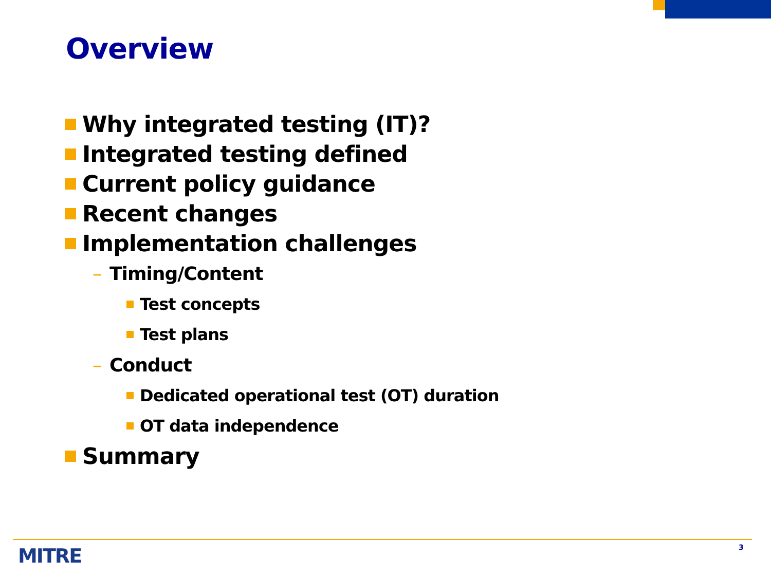Overview
Why integrated testing (IT)?
Integrated testing defined
Current policy guidance
Recent changes
Implementation challenges
– Timing/Content
Test concepts
Test plans
– Conduct
Dedicated operational test (OT) duration
OT data independence
Summary
MITRE 3